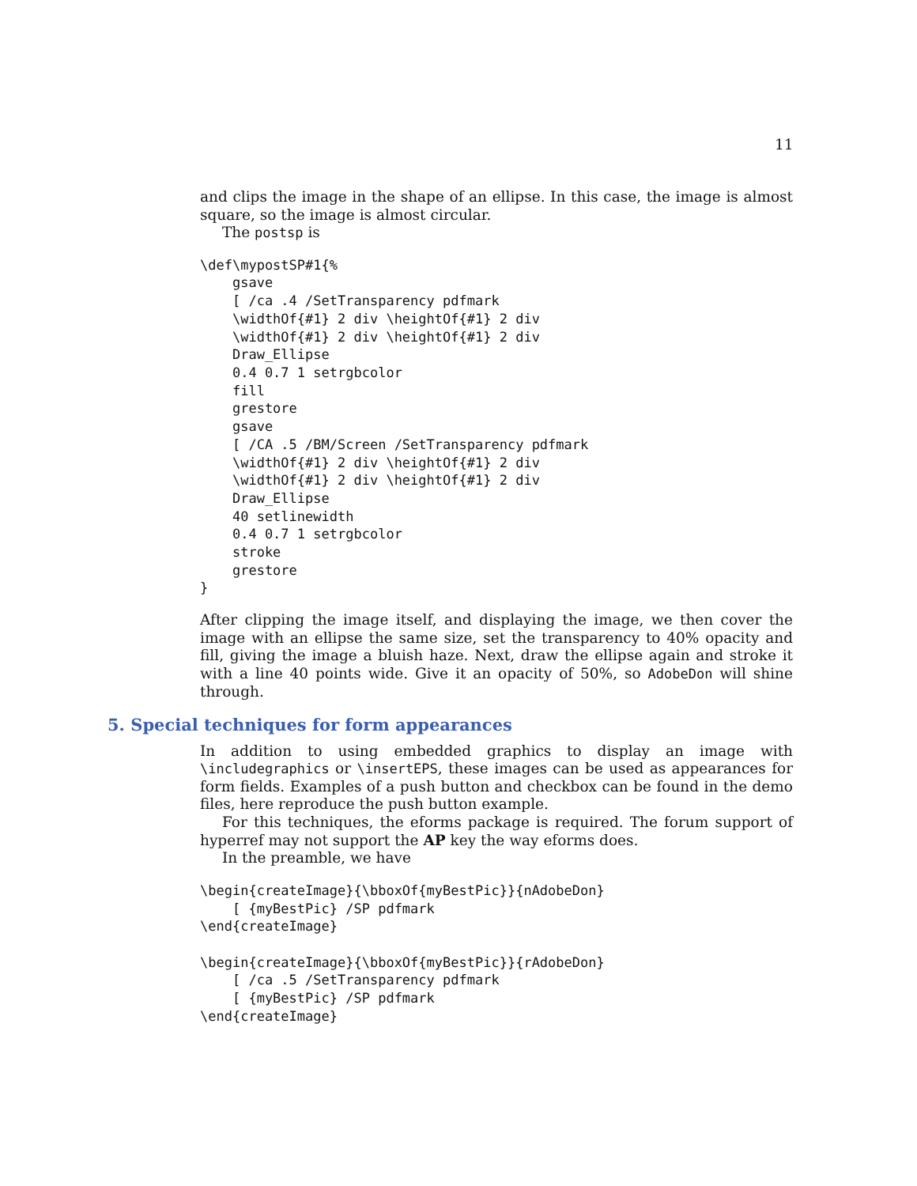11
and clips the image in the shape of an ellipse. In this case, the image is almost square, so the image is almost circular.
The postsp is
\def\mypostSP#1{%
    gsave
    [ /ca .4 /SetTransparency pdfmark
    \widthOf{#1} 2 div \heightOf{#1} 2 div
    \widthOf{#1} 2 div \heightOf{#1} 2 div
    Draw_Ellipse
    0.4 0.7 1 setrgbcolor
    fill
    grestore
    gsave
    [ /CA .5 /BM/Screen /SetTransparency pdfmark
    \widthOf{#1} 2 div \heightOf{#1} 2 div
    \widthOf{#1} 2 div \heightOf{#1} 2 div
    Draw_Ellipse
    40 setlinewidth
    0.4 0.7 1 setrgbcolor
    stroke
    grestore
}
After clipping the image itself, and displaying the image, we then cover the image with an ellipse the same size, set the transparency to 40% opacity and fill, giving the image a bluish haze. Next, draw the ellipse again and stroke it with a line 40 points wide. Give it an opacity of 50%, so AdobeDon will shine through.
5. Special techniques for form appearances
In addition to using embedded graphics to display an image with \includegraphics or \insertEPS, these images can be used as appearances for form fields. Examples of a push button and checkbox can be found in the demo files, here reproduce the push button example.
For this techniques, the eforms package is required. The forum support of hyperref may not support the AP key the way eforms does.
In the preamble, we have
\begin{createImage}{\bboxOf{myBestPic}}{nAdobeDon}
    [ {myBestPic} /SP pdfmark
\end{createImage}

\begin{createImage}{\bboxOf{myBestPic}}{rAdobeDon}
    [ /ca .5 /SetTransparency pdfmark
    [ {myBestPic} /SP pdfmark
\end{createImage}